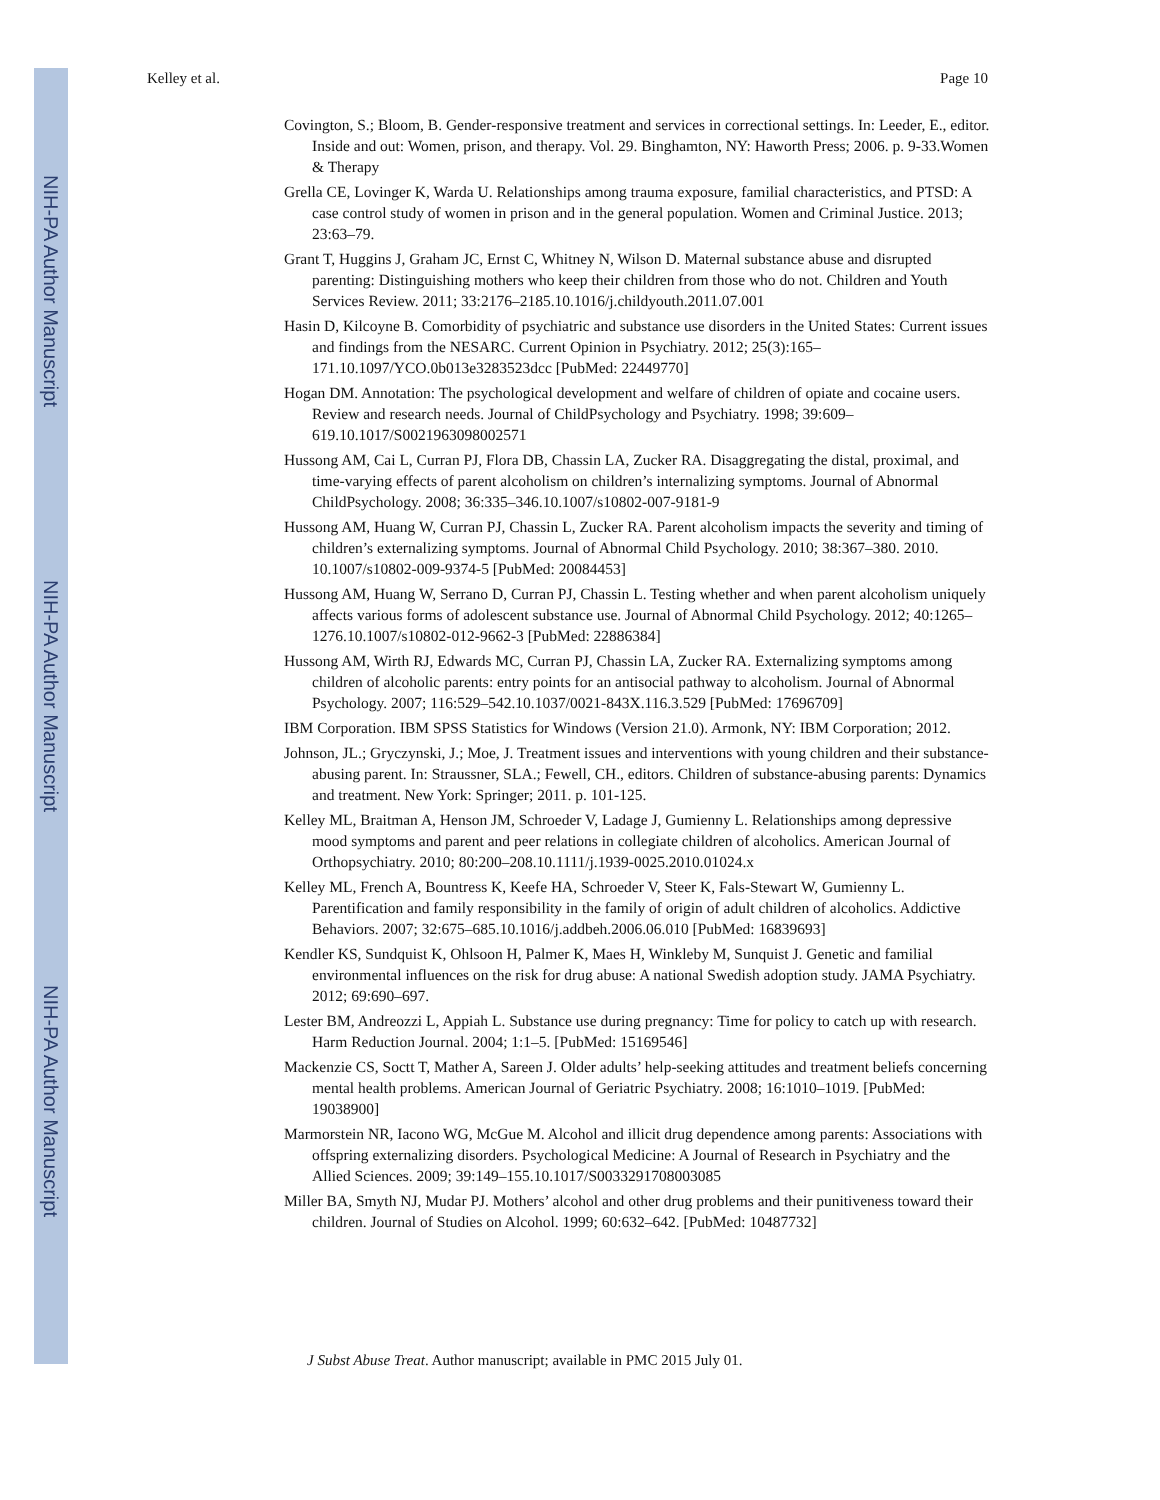NIH-PA Author Manuscript
NIH-PA Author Manuscript
NIH-PA Author Manuscript
Kelley et al. Page 10
Covington, S.; Bloom, B. Gender-responsive treatment and services in correctional settings. In: Leeder, E., editor. Inside and out: Women, prison, and therapy. Vol. 29. Binghamton, NY: Haworth Press; 2006. p. 9-33.Women & Therapy
Grella CE, Lovinger K, Warda U. Relationships among trauma exposure, familial characteristics, and PTSD: A case control study of women in prison and in the general population. Women and Criminal Justice. 2013; 23:63–79.
Grant T, Huggins J, Graham JC, Ernst C, Whitney N, Wilson D. Maternal substance abuse and disrupted parenting: Distinguishing mothers who keep their children from those who do not. Children and Youth Services Review. 2011; 33:2176–2185.10.1016/j.childyouth.2011.07.001
Hasin D, Kilcoyne B. Comorbidity of psychiatric and substance use disorders in the United States: Current issues and findings from the NESARC. Current Opinion in Psychiatry. 2012; 25(3):165–171.10.1097/YCO.0b013e3283523dcc [PubMed: 22449770]
Hogan DM. Annotation: The psychological development and welfare of children of opiate and cocaine users. Review and research needs. Journal of ChildPsychology and Psychiatry. 1998; 39:609–619.10.1017/S0021963098002571
Hussong AM, Cai L, Curran PJ, Flora DB, Chassin LA, Zucker RA. Disaggregating the distal, proximal, and time-varying effects of parent alcoholism on children’s internalizing symptoms. Journal of Abnormal ChildPsychology. 2008; 36:335–346.10.1007/s10802-007-9181-9
Hussong AM, Huang W, Curran PJ, Chassin L, Zucker RA. Parent alcoholism impacts the severity and timing of children’s externalizing symptoms. Journal of Abnormal Child Psychology. 2010; 38:367–380. 2010. 10.1007/s10802-009-9374-5 [PubMed: 20084453]
Hussong AM, Huang W, Serrano D, Curran PJ, Chassin L. Testing whether and when parent alcoholism uniquely affects various forms of adolescent substance use. Journal of Abnormal Child Psychology. 2012; 40:1265–1276.10.1007/s10802-012-9662-3 [PubMed: 22886384]
Hussong AM, Wirth RJ, Edwards MC, Curran PJ, Chassin LA, Zucker RA. Externalizing symptoms among children of alcoholic parents: entry points for an antisocial pathway to alcoholism. Journal of Abnormal Psychology. 2007; 116:529–542.10.1037/0021-843X.116.3.529 [PubMed: 17696709]
IBM Corporation. IBM SPSS Statistics for Windows (Version 21.0). Armonk, NY: IBM Corporation; 2012.
Johnson, JL.; Gryczynski, J.; Moe, J. Treatment issues and interventions with young children and their substance-abusing parent. In: Straussner, SLA.; Fewell, CH., editors. Children of substance-abusing parents: Dynamics and treatment. New York: Springer; 2011. p. 101-125.
Kelley ML, Braitman A, Henson JM, Schroeder V, Ladage J, Gumienny L. Relationships among depressive mood symptoms and parent and peer relations in collegiate children of alcoholics. American Journal of Orthopsychiatry. 2010; 80:200–208.10.1111/j.1939-0025.2010.01024.x
Kelley ML, French A, Bountress K, Keefe HA, Schroeder V, Steer K, Fals-Stewart W, Gumienny L. Parentification and family responsibility in the family of origin of adult children of alcoholics. Addictive Behaviors. 2007; 32:675–685.10.1016/j.addbeh.2006.06.010 [PubMed: 16839693]
Kendler KS, Sundquist K, Ohlsoon H, Palmer K, Maes H, Winkleby M, Sunquist J. Genetic and familial environmental influences on the risk for drug abuse: A national Swedish adoption study. JAMA Psychiatry. 2012; 69:690–697.
Lester BM, Andreozzi L, Appiah L. Substance use during pregnancy: Time for policy to catch up with research. Harm Reduction Journal. 2004; 1:1–5. [PubMed: 15169546]
Mackenzie CS, Soctt T, Mather A, Sareen J. Older adults’ help-seeking attitudes and treatment beliefs concerning mental health problems. American Journal of Geriatric Psychiatry. 2008; 16:1010–1019. [PubMed: 19038900]
Marmorstein NR, Iacono WG, McGue M. Alcohol and illicit drug dependence among parents: Associations with offspring externalizing disorders. Psychological Medicine: A Journal of Research in Psychiatry and the Allied Sciences. 2009; 39:149–155.10.1017/S0033291708003085
Miller BA, Smyth NJ, Mudar PJ. Mothers’ alcohol and other drug problems and their punitiveness toward their children. Journal of Studies on Alcohol. 1999; 60:632–642. [PubMed: 10487732]
J Subst Abuse Treat. Author manuscript; available in PMC 2015 July 01.